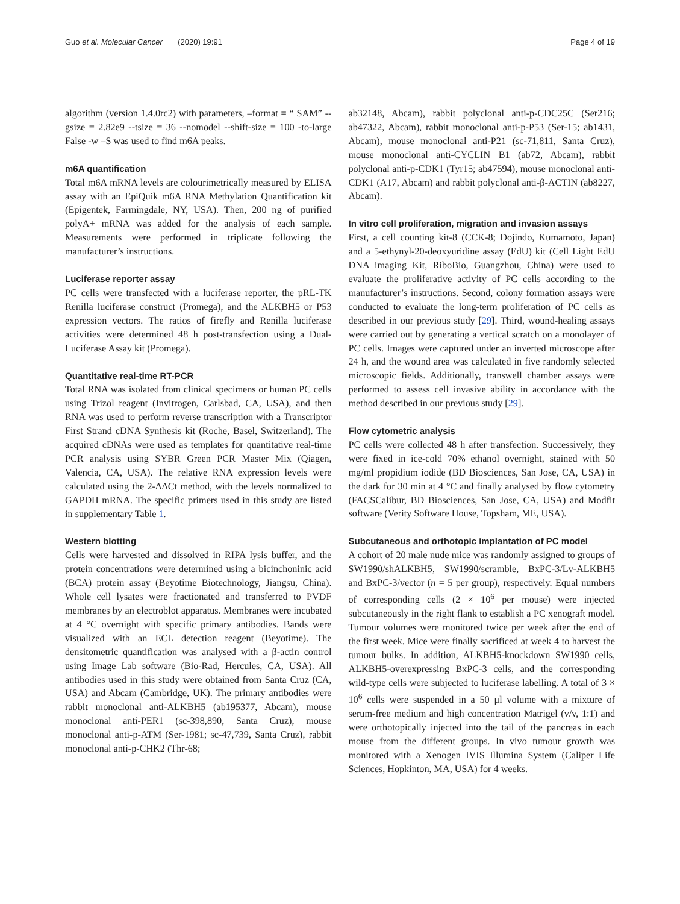Guo et al. Molecular Cancer (2020) 19:91 Page 4 of 19
algorithm (version 1.4.0rc2) with parameters, –format = “ SAM” --gsize = 2.82e9 --tsize = 36 --nomodel --shift-size = 100 -to-large False -w –S was used to find m6A peaks.
m6A quantification
Total m6A mRNA levels are colourimetrically measured by ELISA assay with an EpiQuik m6A RNA Methylation Quantification kit (Epigentek, Farmingdale, NY, USA). Then, 200 ng of purified polyA+ mRNA was added for the analysis of each sample. Measurements were performed in triplicate following the manufacturer’s instructions.
Luciferase reporter assay
PC cells were transfected with a luciferase reporter, the pRL-TK Renilla luciferase construct (Promega), and the ALKBH5 or P53 expression vectors. The ratios of firefly and Renilla luciferase activities were determined 48 h post-transfection using a Dual-Luciferase Assay kit (Promega).
Quantitative real-time RT-PCR
Total RNA was isolated from clinical specimens or human PC cells using Trizol reagent (Invitrogen, Carlsbad, CA, USA), and then RNA was used to perform reverse transcription with a Transcriptor First Strand cDNA Synthesis kit (Roche, Basel, Switzerland). The acquired cDNAs were used as templates for quantitative real-time PCR analysis using SYBR Green PCR Master Mix (Qiagen, Valencia, CA, USA). The relative RNA expression levels were calculated using the 2-ΔΔCt method, with the levels normalized to GAPDH mRNA. The specific primers used in this study are listed in supplementary Table 1.
Western blotting
Cells were harvested and dissolved in RIPA lysis buffer, and the protein concentrations were determined using a bicinchoninic acid (BCA) protein assay (Beyotime Biotechnology, Jiangsu, China). Whole cell lysates were fractionated and transferred to PVDF membranes by an electroblot apparatus. Membranes were incubated at 4 °C overnight with specific primary antibodies. Bands were visualized with an ECL detection reagent (Beyotime). The densitometric quantification was analysed with a β-actin control using Image Lab software (Bio-Rad, Hercules, CA, USA). All antibodies used in this study were obtained from Santa Cruz (CA, USA) and Abcam (Cambridge, UK). The primary antibodies were rabbit monoclonal anti-ALKBH5 (ab195377, Abcam), mouse monoclonal anti-PER1 (sc-398,890, Santa Cruz), mouse monoclonal anti-p-ATM (Ser-1981; sc-47,739, Santa Cruz), rabbit monoclonal anti-p-CHK2 (Thr-68;
ab32148, Abcam), rabbit polyclonal anti-p-CDC25C (Ser216; ab47322, Abcam), rabbit monoclonal anti-p-P53 (Ser-15; ab1431, Abcam), mouse monoclonal anti-P21 (sc-71,811, Santa Cruz), mouse monoclonal anti-CYCLIN B1 (ab72, Abcam), rabbit polyclonal anti-p-CDK1 (Tyr15; ab47594), mouse monoclonal anti-CDK1 (A17, Abcam) and rabbit polyclonal anti-β-ACTIN (ab8227, Abcam).
In vitro cell proliferation, migration and invasion assays
First, a cell counting kit-8 (CCK-8; Dojindo, Kumamoto, Japan) and a 5-ethynyl-20-deoxyuridine assay (EdU) kit (Cell Light EdU DNA imaging Kit, RiboBio, Guangzhou, China) were used to evaluate the proliferative activity of PC cells according to the manufacturer’s instructions. Second, colony formation assays were conducted to evaluate the long-term proliferation of PC cells as described in our previous study [29]. Third, wound-healing assays were carried out by generating a vertical scratch on a monolayer of PC cells. Images were captured under an inverted microscope after 24 h, and the wound area was calculated in five randomly selected microscopic fields. Additionally, transwell chamber assays were performed to assess cell invasive ability in accordance with the method described in our previous study [29].
Flow cytometric analysis
PC cells were collected 48 h after transfection. Successively, they were fixed in ice-cold 70% ethanol overnight, stained with 50 mg/ml propidium iodide (BD Biosciences, San Jose, CA, USA) in the dark for 30 min at 4 °C and finally analysed by flow cytometry (FACSCalibur, BD Biosciences, San Jose, CA, USA) and Modfit software (Verity Software House, Topsham, ME, USA).
Subcutaneous and orthotopic implantation of PC model
A cohort of 20 male nude mice was randomly assigned to groups of SW1990/shALKBH5, SW1990/scramble, BxPC-3/Lv-ALKBH5 and BxPC-3/vector (n = 5 per group), respectively. Equal numbers of corresponding cells (2 × 10<sup>6</sup> per mouse) were injected subcutaneously in the right flank to establish a PC xenograft model. Tumour volumes were monitored twice per week after the end of the first week. Mice were finally sacrificed at week 4 to harvest the tumour bulks. In addition, ALKBH5-knockdown SW1990 cells, ALKBH5-overexpressing BxPC-3 cells, and the corresponding wild-type cells were subjected to luciferase labelling. A total of 3 × 10<sup>6</sup> cells were suspended in a 50 μl volume with a mixture of serum-free medium and high concentration Matrigel (v/v, 1:1) and were orthotopically injected into the tail of the pancreas in each mouse from the different groups. In vivo tumour growth was monitored with a Xenogen IVIS Illumina System (Caliper Life Sciences, Hopkinton, MA, USA) for 4 weeks.